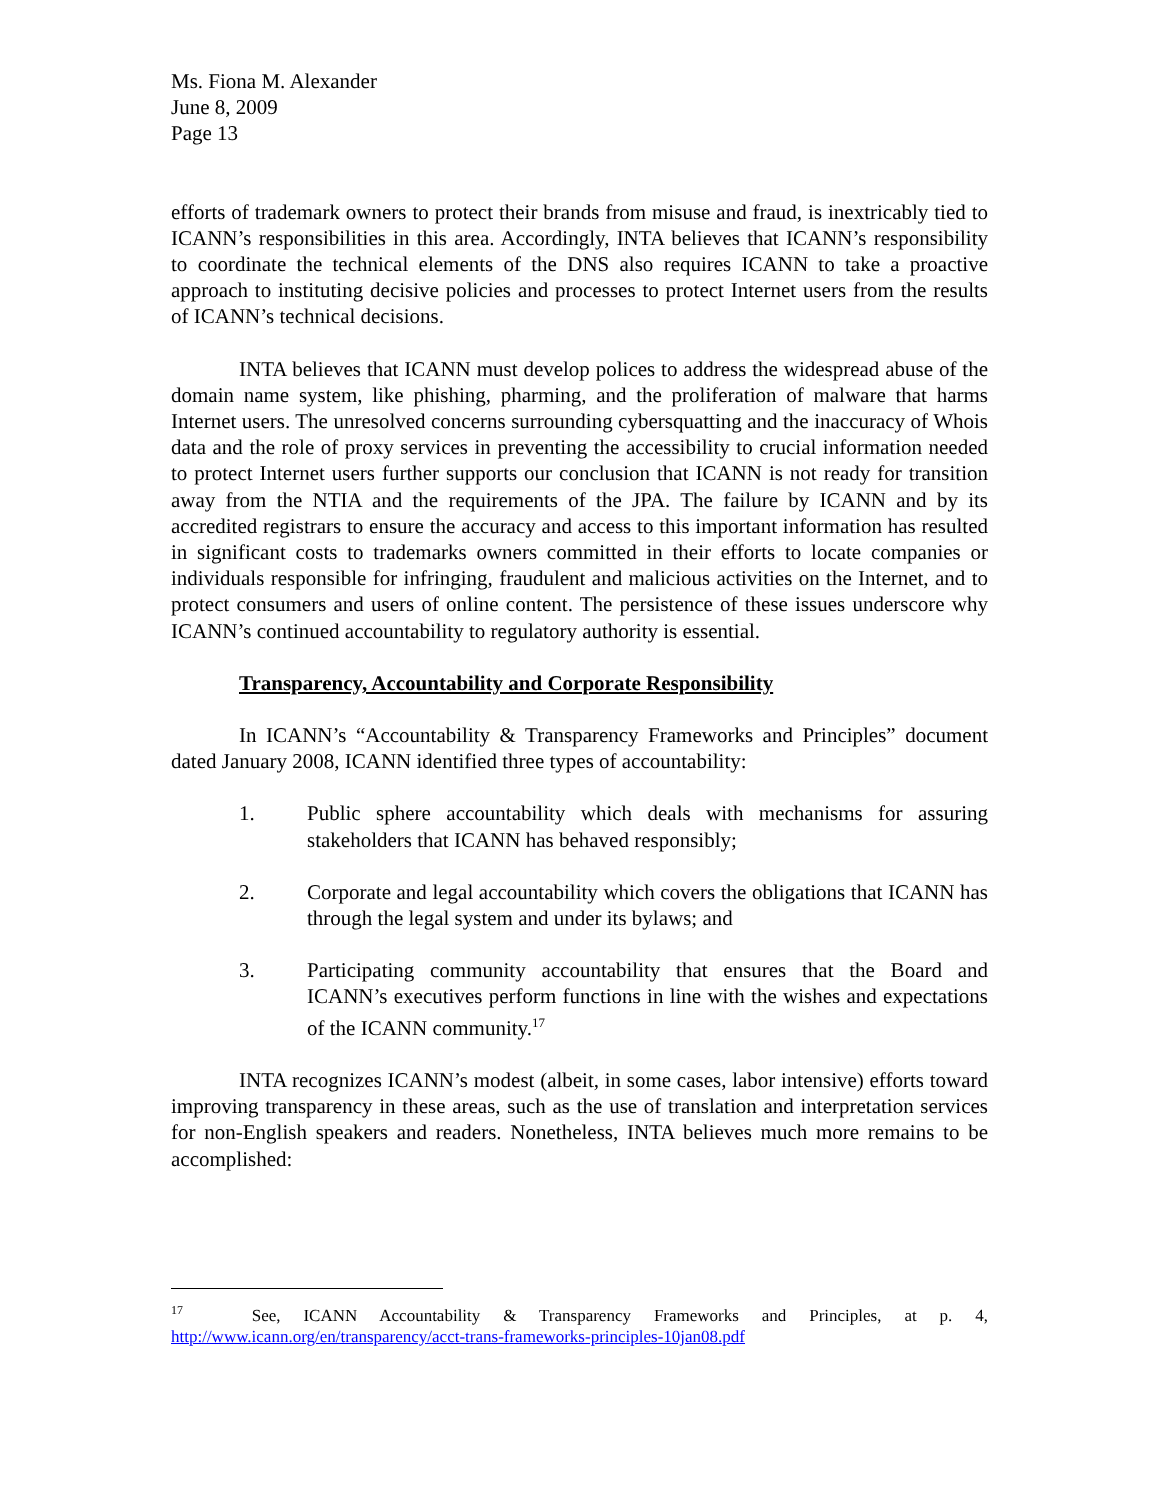Ms. Fiona M. Alexander
June 8, 2009
Page 13
efforts of trademark owners to protect their brands from misuse and fraud, is inextricably tied to ICANN’s responsibilities in this area. Accordingly, INTA believes that ICANN’s responsibility to coordinate the technical elements of the DNS also requires ICANN to take a proactive approach to instituting decisive policies and processes to protect Internet users from the results of ICANN’s technical decisions.
INTA believes that ICANN must develop polices to address the widespread abuse of the domain name system, like phishing, pharming, and the proliferation of malware that harms Internet users. The unresolved concerns surrounding cybersquatting and the inaccuracy of Whois data and the role of proxy services in preventing the accessibility to crucial information needed to protect Internet users further supports our conclusion that ICANN is not ready for transition away from the NTIA and the requirements of the JPA. The failure by ICANN and by its accredited registrars to ensure the accuracy and access to this important information has resulted in significant costs to trademarks owners committed in their efforts to locate companies or individuals responsible for infringing, fraudulent and malicious activities on the Internet, and to protect consumers and users of online content. The persistence of these issues underscore why ICANN’s continued accountability to regulatory authority is essential.
Transparency, Accountability and Corporate Responsibility
In ICANN’s “Accountability & Transparency Frameworks and Principles” document dated January 2008, ICANN identified three types of accountability:
1. Public sphere accountability which deals with mechanisms for assuring stakeholders that ICANN has behaved responsibly;
2. Corporate and legal accountability which covers the obligations that ICANN has through the legal system and under its bylaws; and
3. Participating community accountability that ensures that the Board and ICANN’s executives perform functions in line with the wishes and expectations of the ICANN community.<sup>17</sup>
INTA recognizes ICANN’s modest (albeit, in some cases, labor intensive) efforts toward improving transparency in these areas, such as the use of translation and interpretation services for non-English speakers and readers. Nonetheless, INTA believes much more remains to be accomplished:
<sup>17</sup> See, ICANN Accountability & Transparency Frameworks and Principles, at p. 4, http://www.icann.org/en/transparency/acct-trans-frameworks-principles-10jan08.pdf